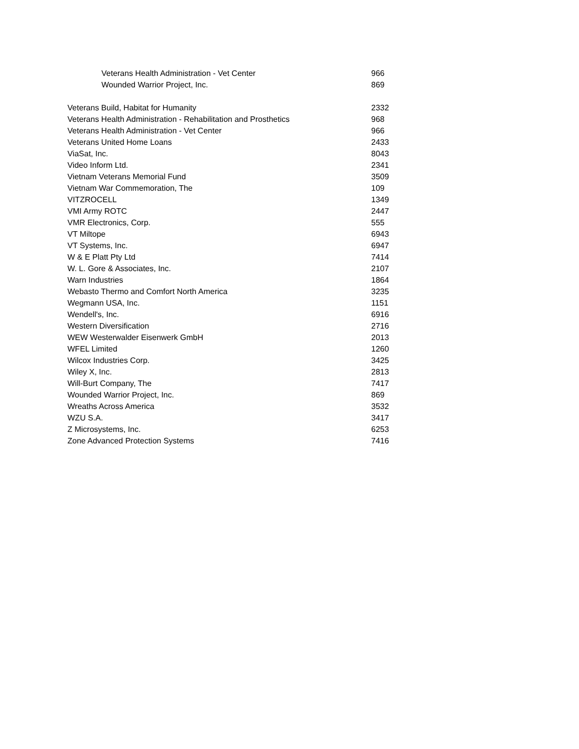| Veterans Health Administration - Vet Center | 966 |
| Wounded Warrior Project, Inc. | 869 |
| Veterans Build, Habitat for Humanity | 2332 |
| Veterans Health Administration - Rehabilitation and Prosthetics | 968 |
| Veterans Health Administration - Vet Center | 966 |
| Veterans United Home Loans | 2433 |
| ViaSat, Inc. | 8043 |
| Video Inform Ltd. | 2341 |
| Vietnam Veterans Memorial Fund | 3509 |
| Vietnam War Commemoration, The | 109 |
| VITZROCELL | 1349 |
| VMI Army ROTC | 2447 |
| VMR Electronics, Corp. | 555 |
| VT Miltope | 6943 |
| VT Systems, Inc. | 6947 |
| W & E Platt Pty Ltd | 7414 |
| W. L. Gore & Associates, Inc. | 2107 |
| Warn Industries | 1864 |
| Webasto Thermo and Comfort North America | 3235 |
| Wegmann USA, Inc. | 1151 |
| Wendell's, Inc. | 6916 |
| Western Diversification | 2716 |
| WEW Westerwalder Eisenwerk GmbH | 2013 |
| WFEL Limited | 1260 |
| Wilcox Industries Corp. | 3425 |
| Wiley X, Inc. | 2813 |
| Will-Burt Company, The | 7417 |
| Wounded Warrior Project, Inc. | 869 |
| Wreaths Across America | 3532 |
| WZU S.A. | 3417 |
| Z Microsystems, Inc. | 6253 |
| Zone Advanced Protection Systems | 7416 |